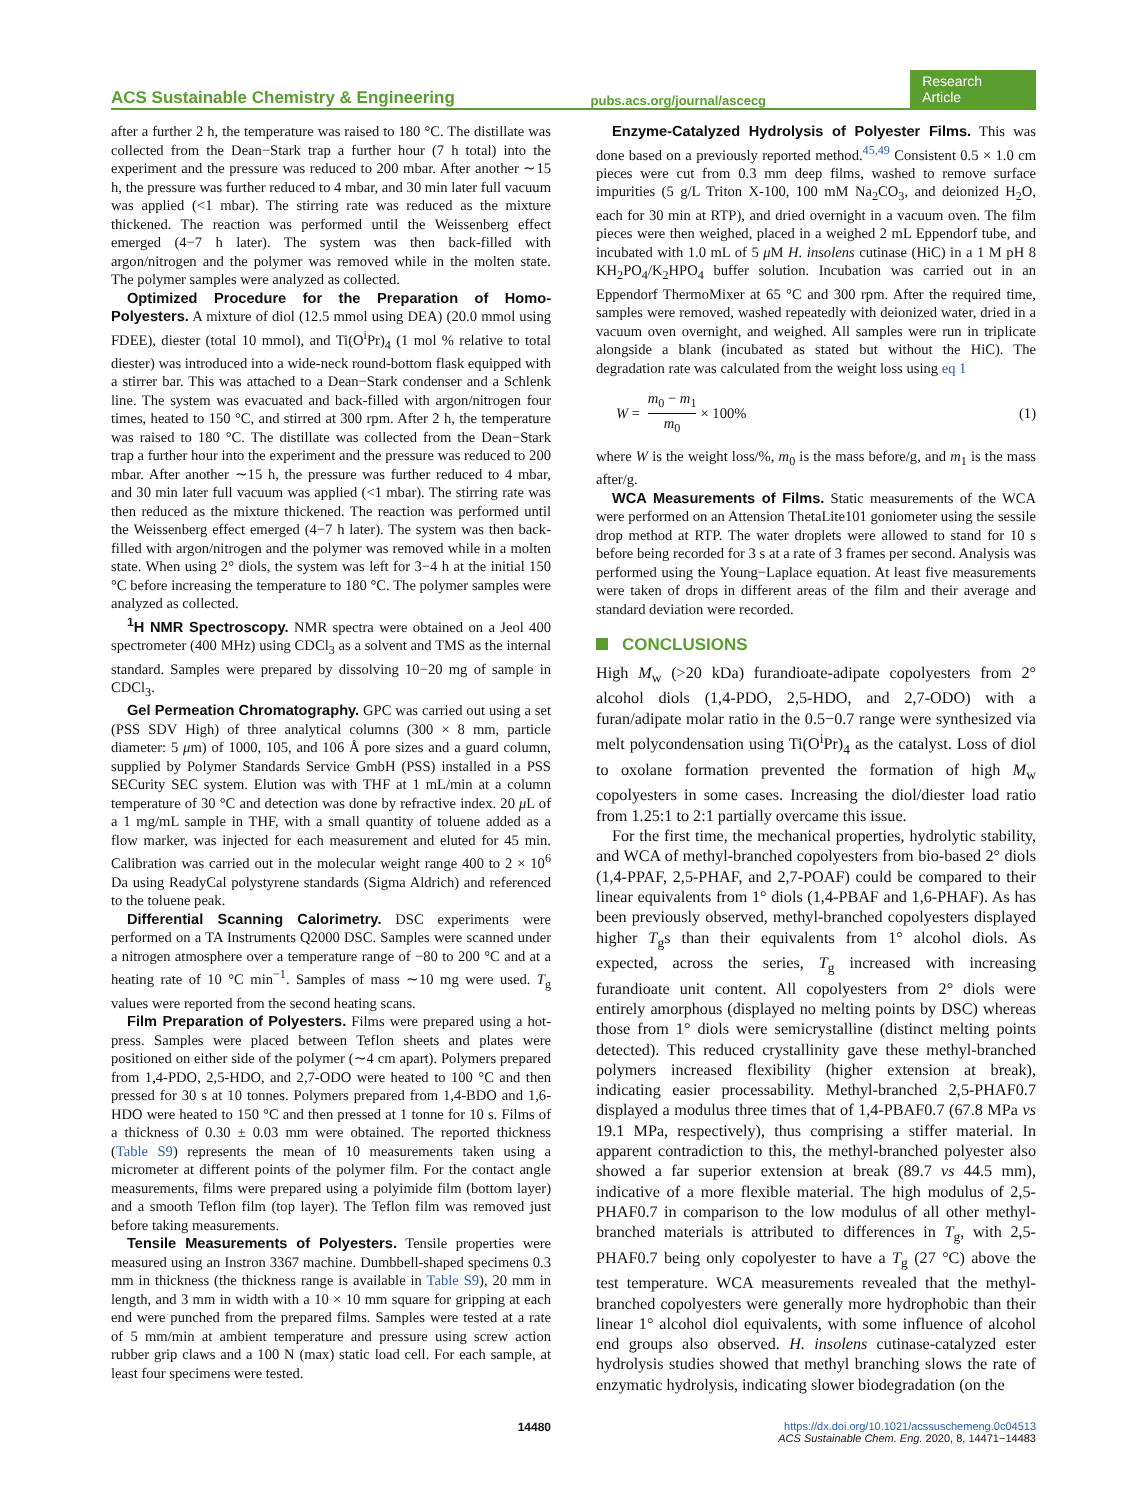ACS Sustainable Chemistry & Engineering
pubs.acs.org/journal/ascecg
Research Article
after a further 2 h, the temperature was raised to 180 °C. The distillate was collected from the Dean−Stark trap a further hour (7 h total) into the experiment and the pressure was reduced to 200 mbar. After another ∼15 h, the pressure was further reduced to 4 mbar, and 30 min later full vacuum was applied (<1 mbar). The stirring rate was reduced as the mixture thickened. The reaction was performed until the Weissenberg effect emerged (4−7 h later). The system was then back-filled with argon/nitrogen and the polymer was removed while in the molten state. The polymer samples were analyzed as collected.
Optimized Procedure for the Preparation of Homo-Polyesters. A mixture of diol (12.5 mmol using DEA) (20.0 mmol using FDEE), diester (total 10 mmol), and Ti(O<sup>i</sup>Pr)<sub>4</sub> (1 mol % relative to total diester) was introduced into a wide-neck round-bottom flask equipped with a stirrer bar. This was attached to a Dean−Stark condenser and a Schlenk line. The system was evacuated and back-filled with argon/nitrogen four times, heated to 150 °C, and stirred at 300 rpm. After 2 h, the temperature was raised to 180 °C. The distillate was collected from the Dean−Stark trap a further hour into the experiment and the pressure was reduced to 200 mbar. After another ∼15 h, the pressure was further reduced to 4 mbar, and 30 min later full vacuum was applied (<1 mbar). The stirring rate was then reduced as the mixture thickened. The reaction was performed until the Weissenberg effect emerged (4−7 h later). The system was then back-filled with argon/nitrogen and the polymer was removed while in a molten state. When using 2° diols, the system was left for 3−4 h at the initial 150 °C before increasing the temperature to 180 °C. The polymer samples were analyzed as collected.
<sup>1</sup>H NMR Spectroscopy. NMR spectra were obtained on a Jeol 400 spectrometer (400 MHz) using CDCl<sub>3</sub> as a solvent and TMS as the internal standard. Samples were prepared by dissolving 10−20 mg of sample in CDCl<sub>3</sub>.
Gel Permeation Chromatography. GPC was carried out using a set (PSS SDV High) of three analytical columns (300 × 8 mm, particle diameter: 5 μm) of 1000, 105, and 106 Å pore sizes and a guard column, supplied by Polymer Standards Service GmbH (PSS) installed in a PSS SECurity SEC system. Elution was with THF at 1 mL/min at a column temperature of 30 °C and detection was done by refractive index. 20 μ L of a 1 mg/mL sample in THF, with a small quantity of toluene added as a flow marker, was injected for each measurement and eluted for 45 min. Calibration was carried out in the molecular weight range 400 to 2 × 10<sup>6</sup> Da using ReadyCal polystyrene standards (Sigma Aldrich) and referenced to the toluene peak.
Differential Scanning Calorimetry. DSC experiments were performed on a TA Instruments Q2000 DSC. Samples were scanned under a nitrogen atmosphere over a temperature range of −80 to 200 °C and at a heating rate of 10 °C min<sup>−1</sup>. Samples of mass ∼10 mg were used. T<sub>g</sub> values were reported from the second heating scans.
Film Preparation of Polyesters. Films were prepared using a hot-press. Samples were placed between Teflon sheets and plates were positioned on either side of the polymer (∼4 cm apart). Polymers prepared from 1,4-PDO, 2,5-HDO, and 2,7-ODO were heated to 100 °C and then pressed for 30 s at 10 tonnes. Polymers prepared from 1,4-BDO and 1,6-HDO were heated to 150 °C and then pressed at 1 tonne for 10 s. Films of a thickness of 0.30 ± 0.03 mm were obtained. The reported thickness (Table S9) represents the mean of 10 measurements taken using a micrometer at different points of the polymer film. For the contact angle measurements, films were prepared using a polyimide film (bottom layer) and a smooth Teflon film (top layer). The Teflon film was removed just before taking measurements.
Tensile Measurements of Polyesters. Tensile properties were measured using an Instron 3367 machine. Dumbbell-shaped specimens 0.3 mm in thickness (the thickness range is available in Table S9), 20 mm in length, and 3 mm in width with a 10 × 10 mm square for gripping at each end were punched from the prepared films. Samples were tested at a rate of 5 mm/min at ambient temperature and pressure using screw action rubber grip claws and a 100 N (max) static load cell. For each sample, at least four specimens were tested.
Enzyme-Catalyzed Hydrolysis of Polyester Films. This was done based on a previously reported method.<sup>45,49</sup> Consistent 0.5 × 1.0 cm pieces were cut from 0.3 mm deep films, washed to remove surface impurities (5 g/L Triton X-100, 100 mM Na<sub>2</sub>CO<sub>3</sub>, and deionized H<sub>2</sub>O, each for 30 min at RTP), and dried overnight in a vacuum oven. The film pieces were then weighed, placed in a weighed 2 mL Eppendorf tube, and incubated with 1.0 mL of 5 μ M H. insolens cutinase (HiC) in a 1 M pH 8 KH<sub>2</sub>PO<sub>4</sub>/K<sub>2</sub>HPO<sub>4</sub> buffer solution. Incubation was carried out in an Eppendorf ThermoMixer at 65 °C and 300 rpm. After the required time, samples were removed, washed repeatedly with deionized water, dried in a vacuum oven overnight, and weighed. All samples were run in triplicate alongside a blank (incubated as stated but without the HiC). The degradation rate was calculated from the weight loss using eq 1
W = m<sub>0</sub> − m<sub>1</sub> m<sub>0</sub> × 100% (1)
where W is the weight loss/%, m<sub>0</sub> is the mass before/g, and m<sub>1</sub> is the mass after/g.
WCA Measurements of Films. Static measurements of the WCA were performed on an Attension ThetaLite101 goniometer using the sessile drop method at RTP. The water droplets were allowed to stand for 10 s before being recorded for 3 s at a rate of 3 frames per second. Analysis was performed using the Young−Laplace equation. At least five measurements were taken of drops in different areas of the film and their average and standard deviation were recorded.
CONCLUSIONS
High M<sub>w</sub> (>20 kDa) furandioate-adipate copolyesters from 2° alcohol diols (1,4-PDO, 2,5-HDO, and 2,7-ODO) with a furan/adipate molar ratio in the 0.5−0.7 range were synthesized via melt polycondensation using Ti(O<sup>i</sup>Pr)<sub>4</sub> as the catalyst. Loss of diol to oxolane formation prevented the formation of high M<sub>w</sub> copolyesters in some cases. Increasing the diol/diester load ratio from 1.25:1 to 2:1 partially overcame this issue.
For the first time, the mechanical properties, hydrolytic stability, and WCA of methyl-branched copolyesters from bio-based 2° diols (1,4-PPAF, 2,5-PHAF, and 2,7-POAF) could be compared to their linear equivalents from 1° diols (1,4-PBAF and 1,6-PHAF). As has been previously observed, methyl-branched copolyesters displayed higher T<sub>g</sub>s than their equivalents from 1° alcohol diols. As expected, across the series, T<sub>g</sub> increased with increasing furandioate unit content. All copolyesters from 2° diols were entirely amorphous (displayed no melting points by DSC) whereas those from 1° diols were semicrystalline (distinct melting points detected). This reduced crystallinity gave these methyl-branched polymers increased flexibility (higher extension at break), indicating easier processability. Methyl-branched 2,5-PHAF0.7 displayed a modulus three times that of 1,4-PBAF0.7 (67.8 MPa vs 19.1 MPa, respectively), thus comprising a stiffer material. In apparent contradiction to this, the methyl-branched polyester also showed a far superior extension at break (89.7 vs 44.5 mm), indicative of a more flexible material. The high modulus of 2,5-PHAF0.7 in comparison to the low modulus of all other methyl-branched materials is attributed to differences in T<sub>g</sub>, with 2,5-PHAF0.7 being only copolyester to have a T<sub>g</sub> (27 °C) above the test temperature. WCA measurements revealed that the methyl-branched copolyesters were generally more hydrophobic than their linear 1° alcohol diol equivalents, with some influence of alcohol end groups also observed. H. insolens cutinase-catalyzed ester hydrolysis studies showed that methyl branching slows the rate of enzymatic hydrolysis, indicating slower biodegradation (on the
14480 https://dx.doi.org/10.1021/acssuschemeng.0c04513
ACS Sustainable Chem. Eng. 2020, 8, 14471−14483